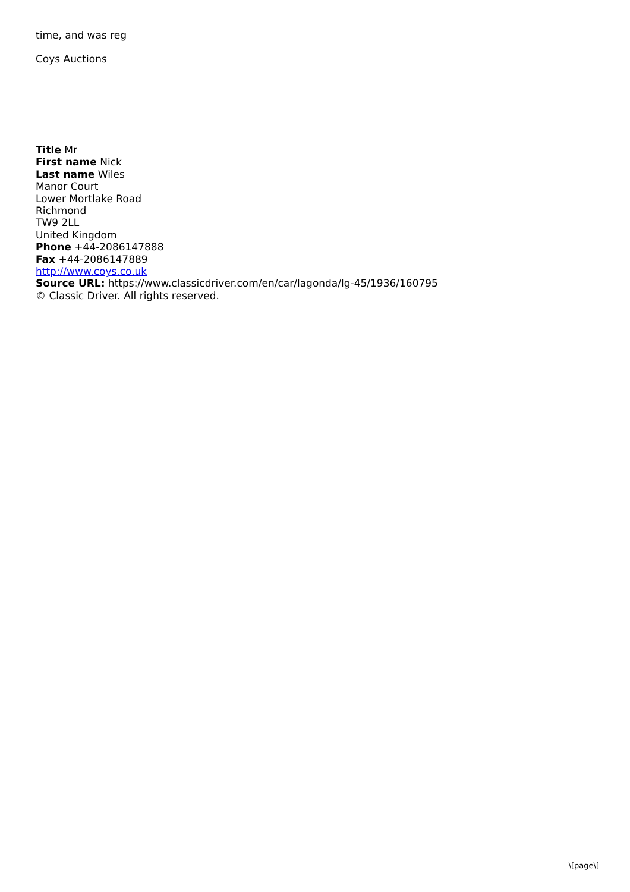time, and was reg
Coys Auctions
Title Mr
First name Nick
Last name Wiles
Manor Court
Lower Mortlake Road
Richmond
TW9 2LL
United Kingdom
Phone +44-2086147888
Fax +44-2086147889
http://www.coys.co.uk
Source URL: https://www.classicdriver.com/en/car/lagonda/lg-45/1936/160795
© Classic Driver. All rights reserved.
\[page\]